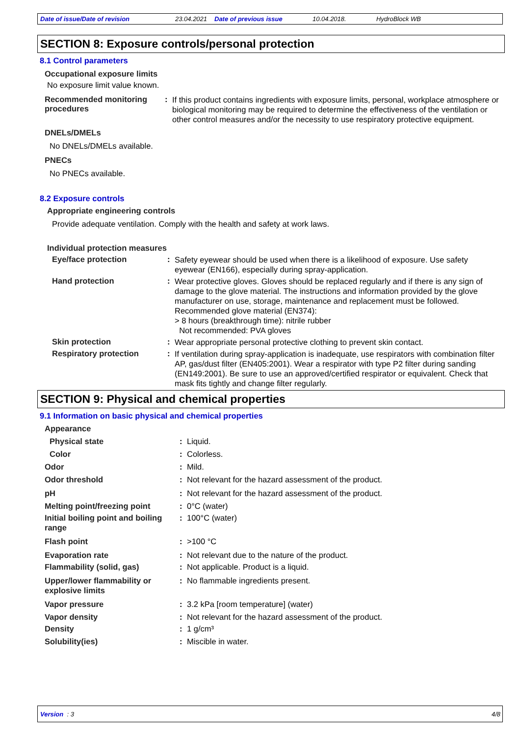Date of issue/Date of revision 23.04.2021 Date of previous issue 10.04.2018. HydroBlock WB
SECTION 8: Exposure controls/personal protection
8.1 Control parameters
Occupational exposure limits
No exposure limit value known.
Recommended monitoring procedures
:
If this product contains ingredients with exposure limits, personal, workplace atmosphere or biological monitoring may be required to determine the effectiveness of the ventilation or other control measures and/or the necessity to use respiratory protective equipment.
DNELs/DMELs
No DNELs/DMELs available.
PNECs
No PNECs available.
8.2 Exposure controls
Appropriate engineering controls
Provide adequate ventilation. Comply with the health and safety at work laws.
Individual protection measures
Eye/face protection :
Safety eyewear should be used when there is a likelihood of exposure. Use safety eyewear (EN166), especially during spray-application.
Hand protection :
Wear protective gloves. Gloves should be replaced regularly and if there is any sign of damage to the glove material. The instructions and information provided by the glove manufacturer on use, storage, maintenance and replacement must be followed.
Recommended glove material (EN374):
> 8 hours (breakthrough time): nitrile rubber
Not recommended: PVA gloves
Skin protection :
Wear appropriate personal protective clothing to prevent skin contact.
Respiratory protection :
If ventilation during spray-application is inadequate, use respirators with combination filter AP, gas/dust filter (EN405:2001). Wear a respirator with type P2 filter during sanding (EN149:2001). Be sure to use an approved/certified respirator or equivalent. Check that mask fits tightly and change filter regularly.
SECTION 9: Physical and chemical properties
9.1 Information on basic physical and chemical properties
Appearance
Physical state :
Liquid.
Color :
Colorless.
Odor :
Mild.
Odor threshold :
Not relevant for the hazard assessment of the product.
pH :
Not relevant for the hazard assessment of the product.
Melting point/freezing point
:
0°C (water)
Initial boiling point and boiling range
:
100°C (water)
Flash point :
>100 °C
Evaporation rate :
Not relevant due to the nature of the product.
Flammability (solid, gas) :
Not applicable. Product is a liquid.
Upper/lower flammability or explosive limits
:
No flammable ingredients present.
Vapor pressure :
3.2 kPa [room temperature] (water)
Vapor density :
Not relevant for the hazard assessment of the product.
Density :
1 g/cm³
Solubility(ies) :
Miscible in water.
Version : 3 4/8